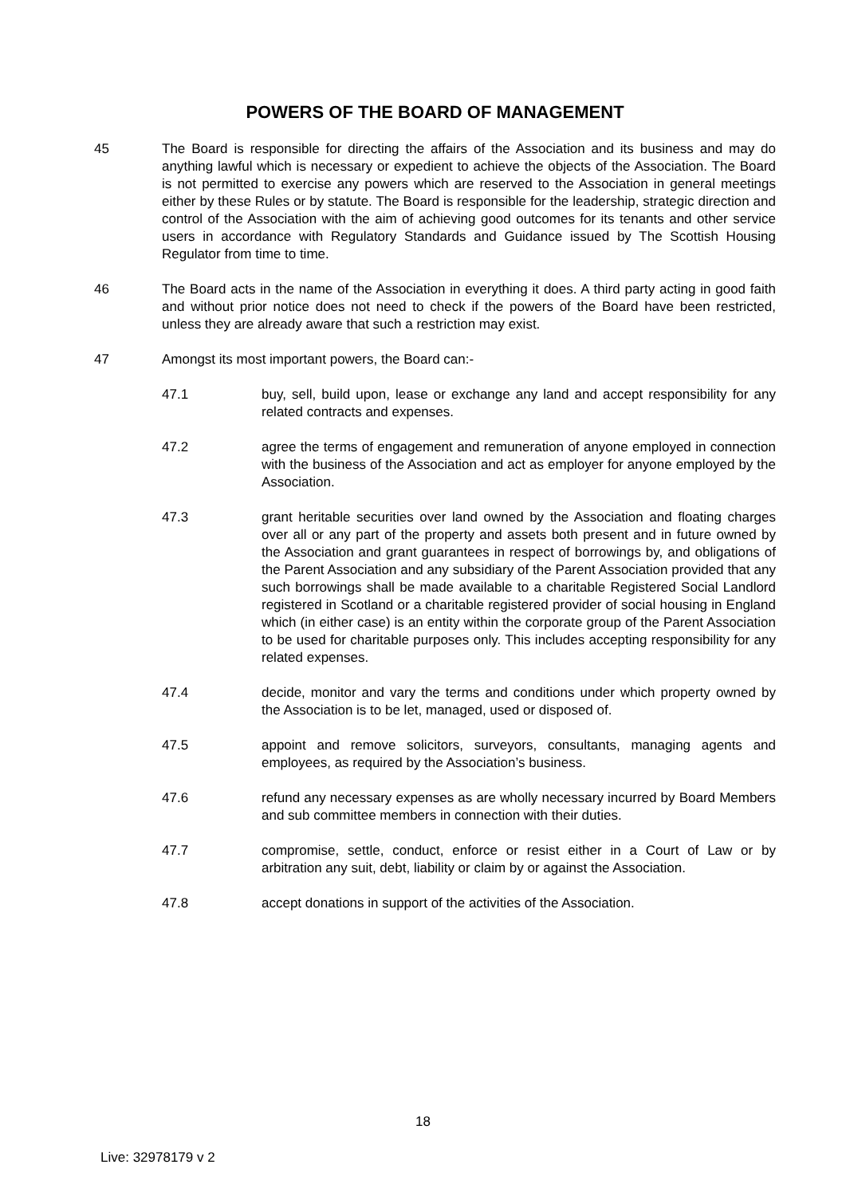POWERS OF THE BOARD OF MANAGEMENT
45 The Board is responsible for directing the affairs of the Association and its business and may do anything lawful which is necessary or expedient to achieve the objects of the Association. The Board is not permitted to exercise any powers which are reserved to the Association in general meetings either by these Rules or by statute. The Board is responsible for the leadership, strategic direction and control of the Association with the aim of achieving good outcomes for its tenants and other service users in accordance with Regulatory Standards and Guidance issued by The Scottish Housing Regulator from time to time.
46 The Board acts in the name of the Association in everything it does. A third party acting in good faith and without prior notice does not need to check if the powers of the Board have been restricted, unless they are already aware that such a restriction may exist.
47 Amongst its most important powers, the Board can:-
47.1 buy, sell, build upon, lease or exchange any land and accept responsibility for any related contracts and expenses.
47.2 agree the terms of engagement and remuneration of anyone employed in connection with the business of the Association and act as employer for anyone employed by the Association.
47.3 grant heritable securities over land owned by the Association and floating charges over all or any part of the property and assets both present and in future owned by the Association and grant guarantees in respect of borrowings by, and obligations of the Parent Association and any subsidiary of the Parent Association provided that any such borrowings shall be made available to a charitable Registered Social Landlord registered in Scotland or a charitable registered provider of social housing in England which (in either case) is an entity within the corporate group of the Parent Association to be used for charitable purposes only. This includes accepting responsibility for any related expenses.
47.4 decide, monitor and vary the terms and conditions under which property owned by the Association is to be let, managed, used or disposed of.
47.5 appoint and remove solicitors, surveyors, consultants, managing agents and employees, as required by the Association’s business.
47.6 refund any necessary expenses as are wholly necessary incurred by Board Members and sub committee members in connection with their duties.
47.7 compromise, settle, conduct, enforce or resist either in a Court of Law or by arbitration any suit, debt, liability or claim by or against the Association.
47.8 accept donations in support of the activities of the Association.
18
Live: 32978179 v 2